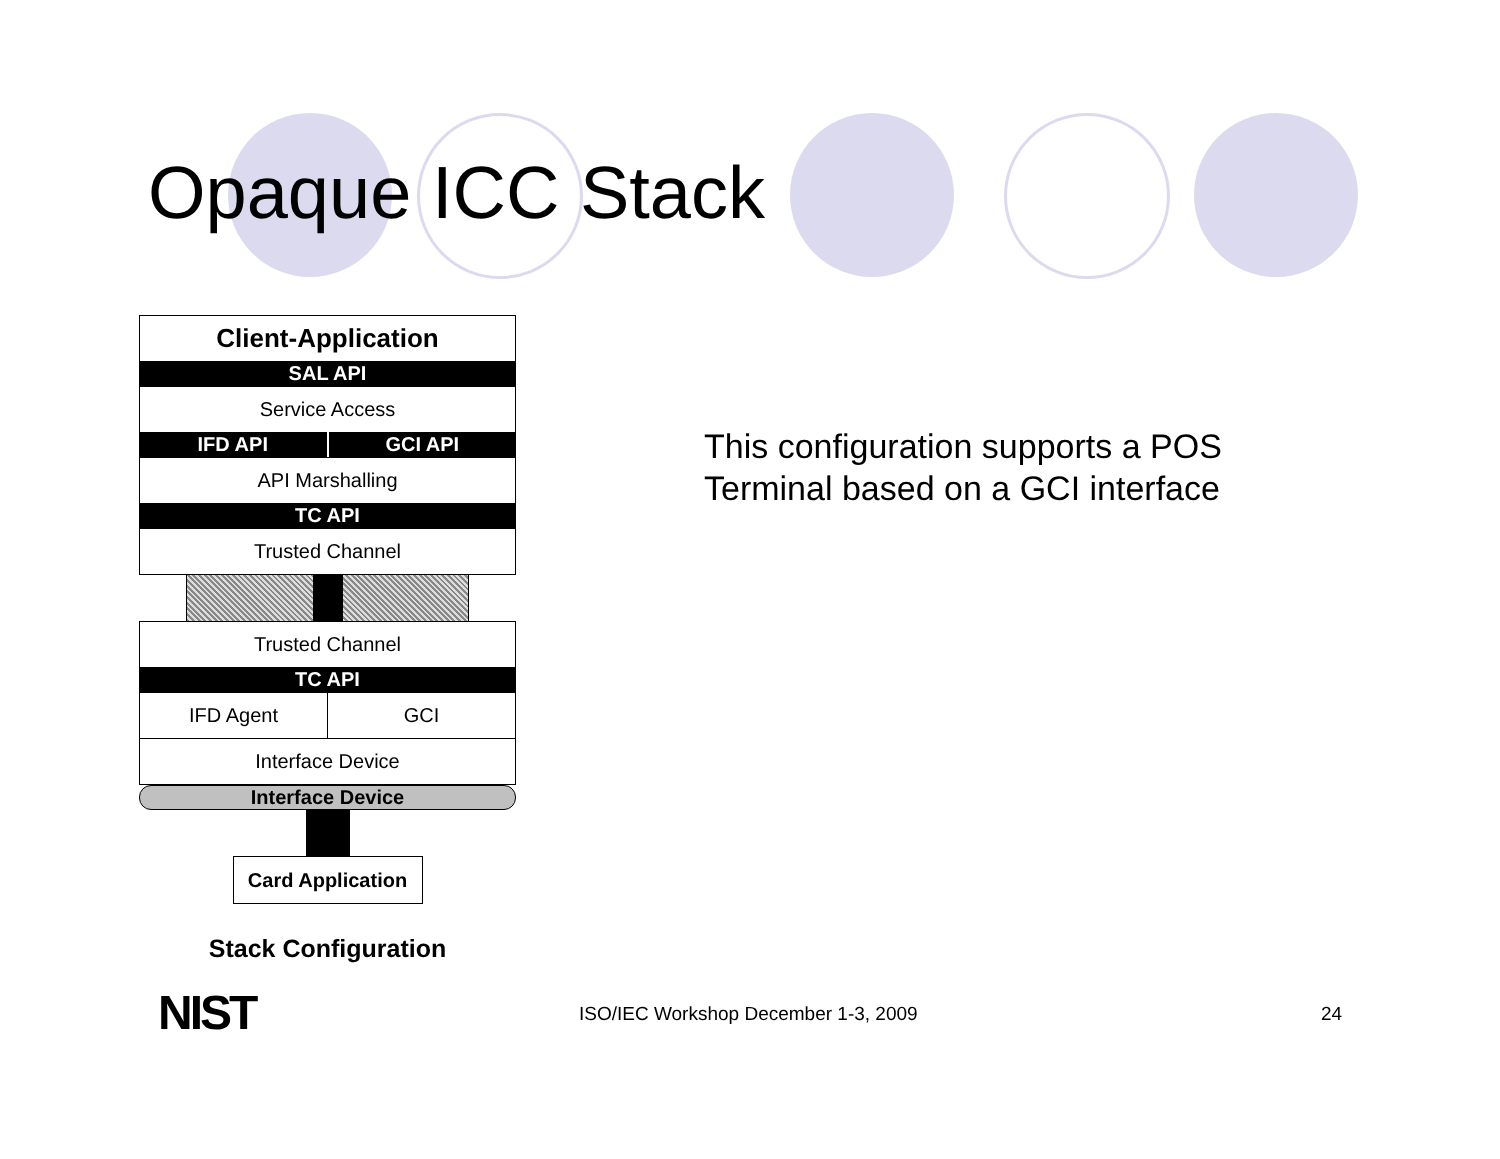Opaque ICC Stack
Client-Application
SAL API
Service Access
IFD API GCI API
API Marshalling
TC API
Trusted Channel
Trusted Channel
TC API
IFD Agent GCI
Interface Device
Interface Device
Card Application
Stack Configuration
This configuration supports a POS
Terminal based on a GCI interface
NIST
ISO/IEC Workshop December 1-3, 2009
24